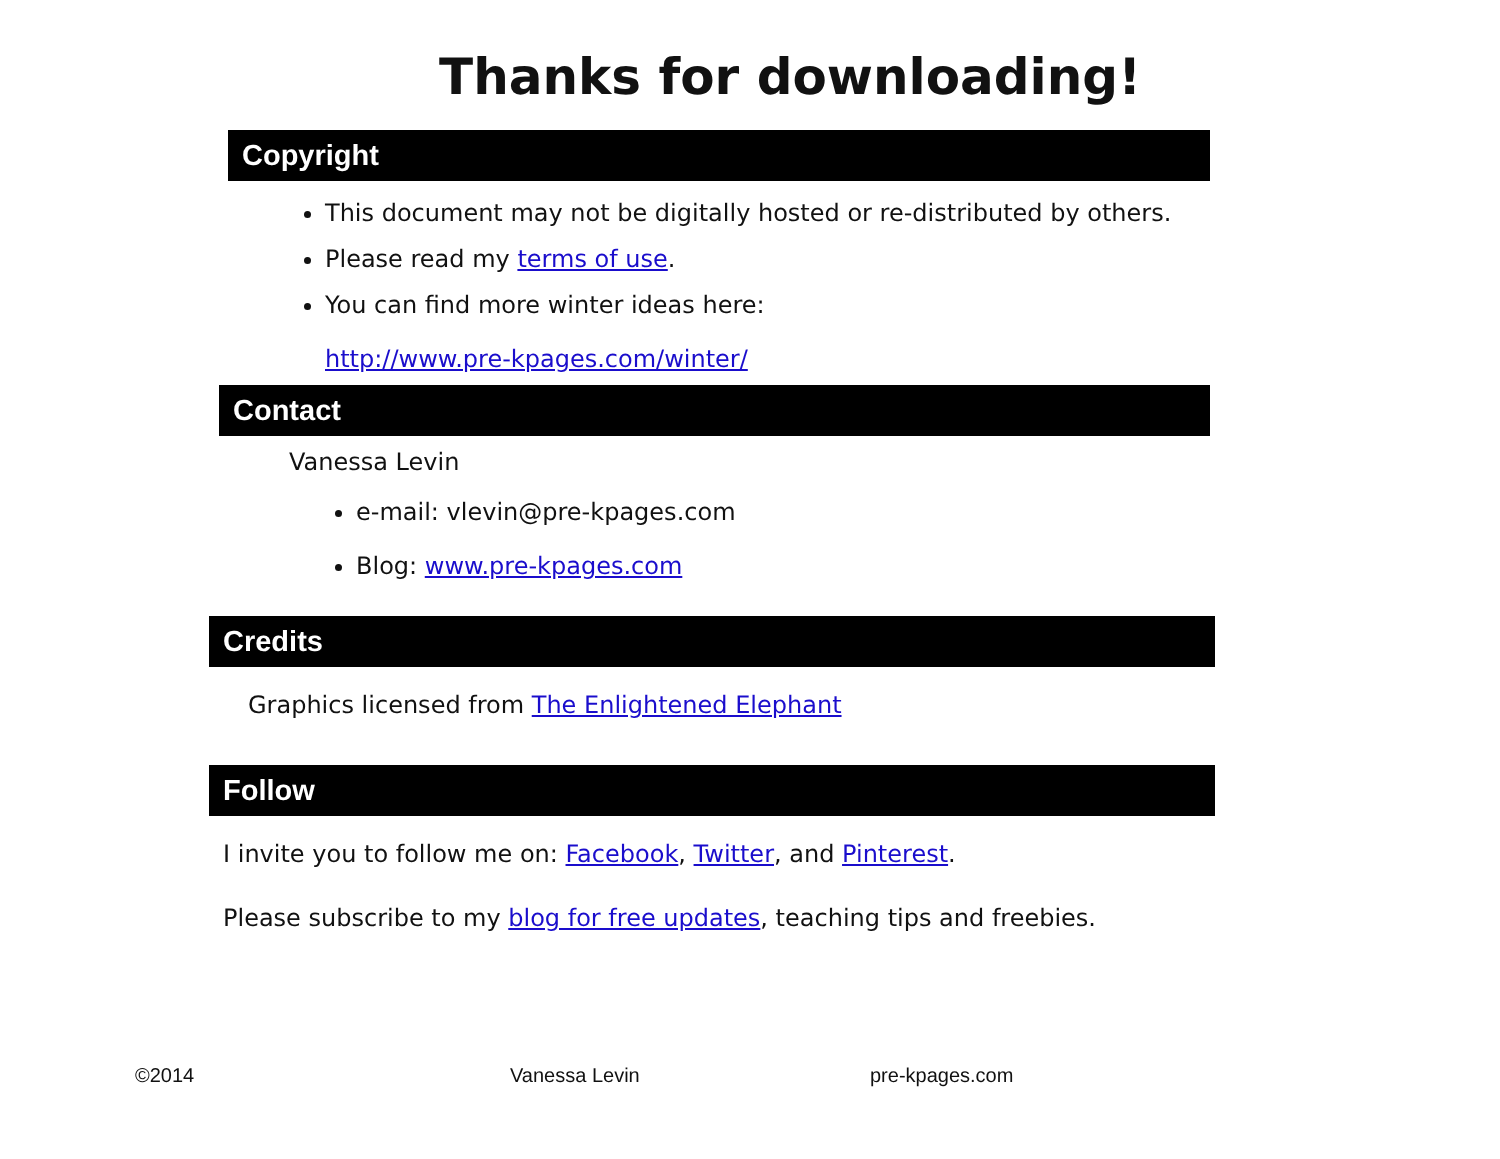Thanks for downloading!
Copyright
This document may not be digitally hosted or re-distributed by others.
Please read my terms of use.
You can find more winter ideas here:
http://www.pre-kpages.com/winter/
Contact
Vanessa Levin
e-mail: vlevin@pre-kpages.com
Blog: www.pre-kpages.com
Credits
Graphics licensed from The Enlightened Elephant
Follow
I invite you to follow me on: Facebook, Twitter, and Pinterest.
Please subscribe to my blog for free updates, teaching tips and freebies.
©2014 Vanessa Levin pre-kpages.com